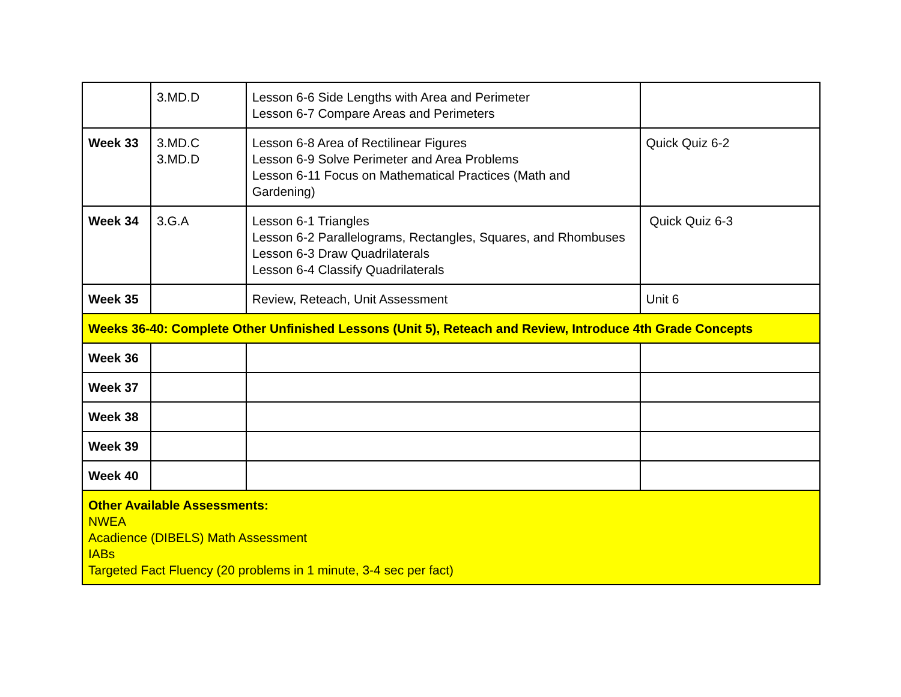| | 3.MD.D | Lesson 6-6 Side Lengths with Area and Perimeter Lesson 6-7 Compare Areas and Perimeters | |
| Week 33 | 3.MD.C 3.MD.D | Lesson 6-8 Area of Rectilinear Figures Lesson 6-9 Solve Perimeter and Area Problems Lesson 6-11 Focus on Mathematical Practices (Math and Gardening) | Quick Quiz 6-2 |
| Week 34 | 3.G.A | Lesson 6-1 Triangles Lesson 6-2 Parallelograms, Rectangles, Squares, and Rhombuses Lesson 6-3 Draw Quadrilaterals Lesson 6-4 Classify Quadrilaterals | Quick Quiz 6-3 |
| Week 35 | | Review, Reteach, Unit Assessment | Unit 6 |
| Weeks 36-40: Complete Other Unfinished Lessons (Unit 5), Reteach and Review, Introduce 4th Grade Concepts | | | |
| Week 36 | | | |
| Week 37 | | | |
| Week 38 | | | |
| Week 39 | | | |
| Week 40 | | | |
| Other Available Assessments: NWEA Acadience (DIBELS) Math Assessment IABs Targeted Fact Fluency (20 problems in 1 minute, 3-4 sec per fact) | | | |